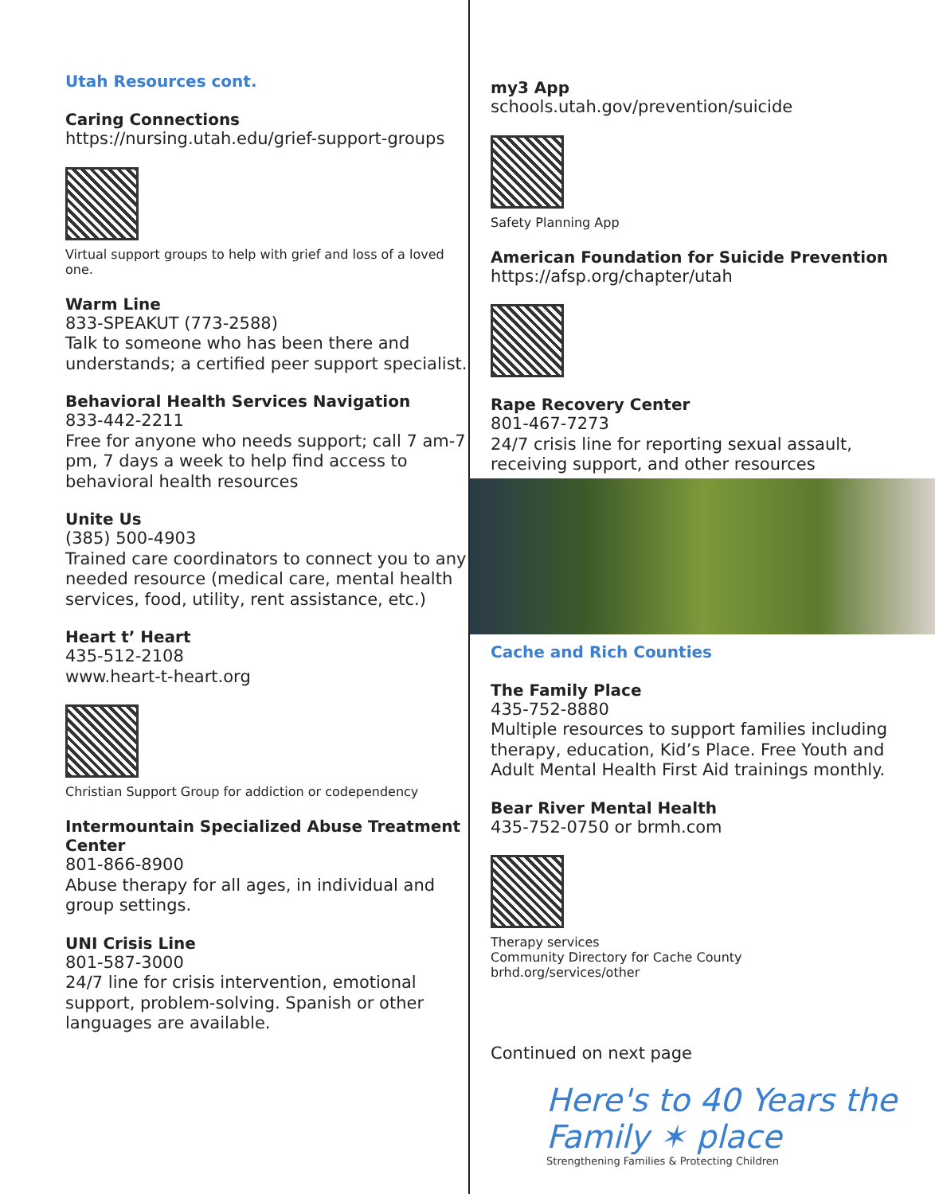Utah Resources cont.
Caring Connections
https://nursing.utah.edu/grief-support-groups
Virtual support groups to help with grief and loss of a loved one.
Warm Line
833-SPEAKUT (773-2588)
Talk to someone who has been there and understands; a certified peer support specialist.
Behavioral Health Services Navigation
833-442-2211
Free for anyone who needs support; call 7 am-7 pm, 7 days a week to help find access to behavioral health resources
Unite Us
(385) 500-4903
Trained care coordinators to connect you to any needed resource (medical care, mental health services, food, utility, rent assistance, etc.)
Heart t’ Heart
435-512-2108
www.heart-t-heart.org
Christian Support Group for addiction or codependency
Intermountain Specialized Abuse Treatment Center
801-866-8900
Abuse therapy for all ages, in individual and group settings.
UNI Crisis Line
801-587-3000
24/7 line for crisis intervention, emotional support, problem-solving. Spanish or other languages are available.
my3 App
schools.utah.gov/prevention/suicide
Safety Planning App
American Foundation for Suicide Prevention
https://afsp.org/chapter/utah
Rape Recovery Center
801-467-7273
24/7 crisis line for reporting sexual assault, receiving support, and other resources
Cache and Rich Counties
The Family Place
435-752-8880
Multiple resources to support families including therapy, education, Kid’s Place. Free Youth and Adult Mental Health First Aid trainings monthly.
Bear River Mental Health
435-752-0750 or brmh.com
Therapy services
Community Directory for Cache County
brhd.org/services/other
Continued on next page
Here's to 40 Years the Family ✶ place
Strengthening Families & Protecting Children